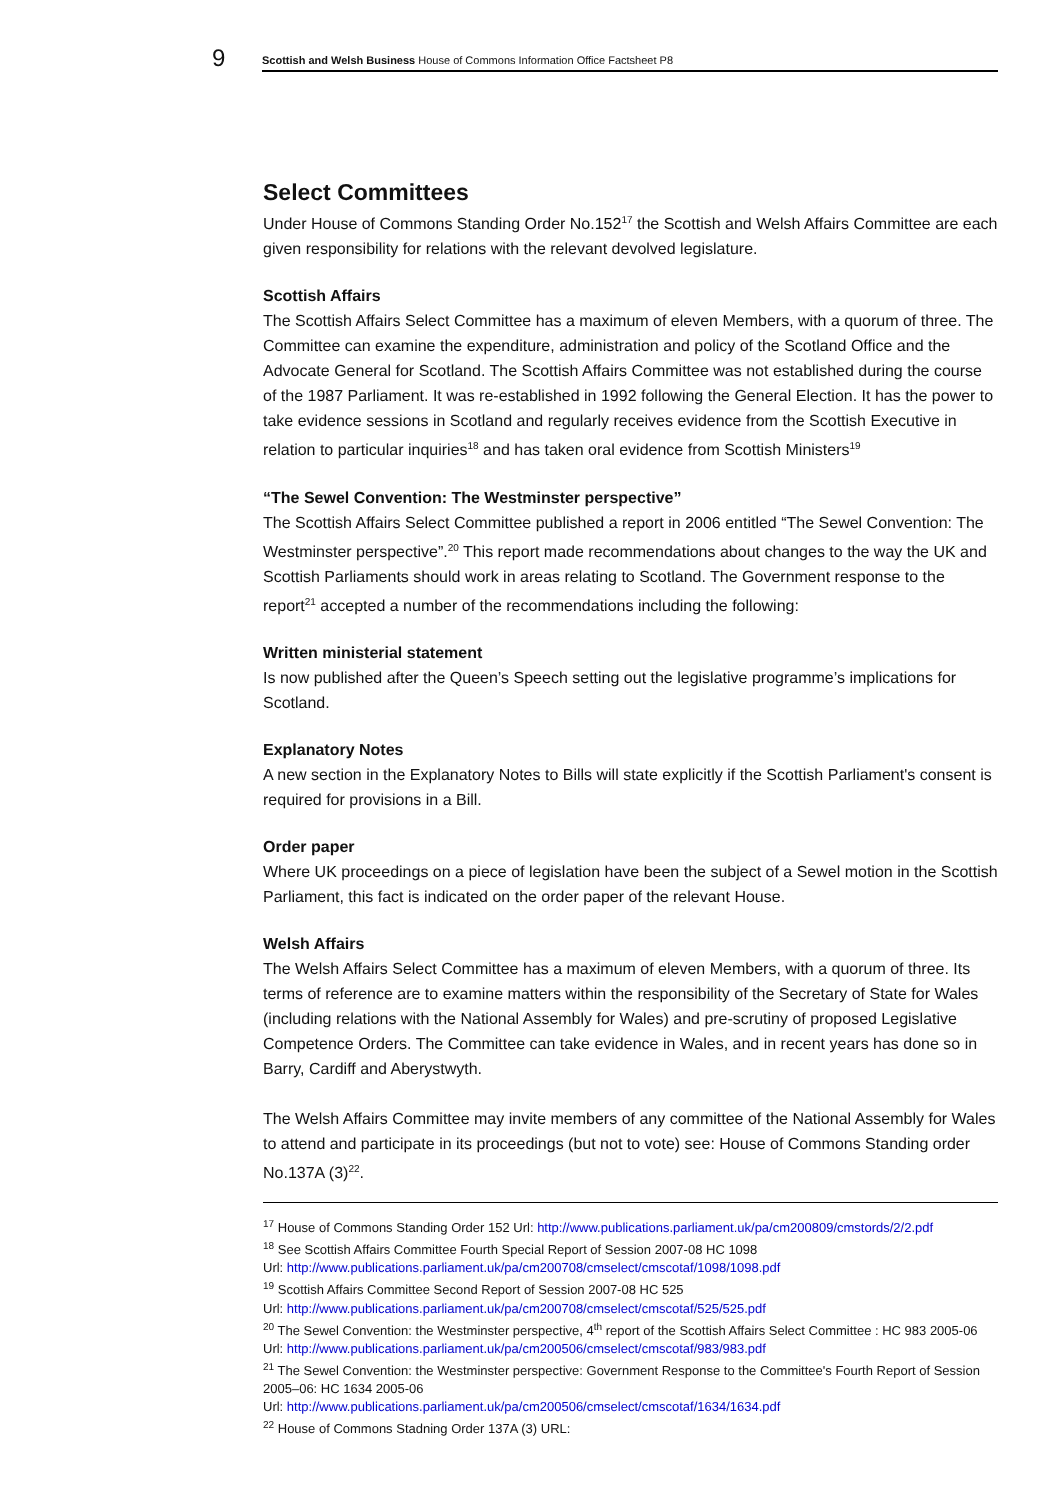9
Scottish and Welsh Business House of Commons Information Office Factsheet P8
Select Committees
Under House of Commons Standing Order No.152<sup>17</sup> the Scottish and Welsh Affairs Committee are each given responsibility for relations with the relevant devolved legislature.
Scottish Affairs
The Scottish Affairs Select Committee has a maximum of eleven Members, with a quorum of three. The Committee can examine the expenditure, administration and policy of the Scotland Office and the Advocate General for Scotland. The Scottish Affairs Committee was not established during the course of the 1987 Parliament. It was re-established in 1992 following the General Election. It has the power to take evidence sessions in Scotland and regularly receives evidence from the Scottish Executive in relation to particular inquiries<sup>18</sup> and has taken oral evidence from Scottish Ministers<sup>19</sup>
“The Sewel Convention: The Westminster perspective”
The Scottish Affairs Select Committee published a report in 2006 entitled “The Sewel Convention: The Westminster perspective”.<sup>20</sup> This report made recommendations about changes to the way the UK and Scottish Parliaments should work in areas relating to Scotland. The Government response to the report<sup>21</sup> accepted a number of the recommendations including the following:
Written ministerial statement
Is now published after the Queen’s Speech setting out the legislative programme’s implications for Scotland.
Explanatory Notes
A new section in the Explanatory Notes to Bills will state explicitly if the Scottish Parliament's consent is required for provisions in a Bill.
Order paper
Where UK proceedings on a piece of legislation have been the subject of a Sewel motion in the Scottish Parliament, this fact is indicated on the order paper of the relevant House.
Welsh Affairs
The Welsh Affairs Select Committee has a maximum of eleven Members, with a quorum of three. Its terms of reference are to examine matters within the responsibility of the Secretary of State for Wales (including relations with the National Assembly for Wales) and pre-scrutiny of proposed Legislative Competence Orders. The Committee can take evidence in Wales, and in recent years has done so in Barry, Cardiff and Aberystwyth.
The Welsh Affairs Committee may invite members of any committee of the National Assembly for Wales to attend and participate in its proceedings (but not to vote) see: House of Commons Standing order No.137A (3)<sup>22</sup>.
<sup>17</sup> House of Commons Standing Order 152 Url: http://www.publications.parliament.uk/pa/cm200809/cmstords/2/2.pdf
<sup>18</sup> See Scottish Affairs Committee Fourth Special Report of Session 2007-08 HC 1098
Url: http://www.publications.parliament.uk/pa/cm200708/cmselect/cmscotaf/1098/1098.pdf
<sup>19</sup> Scottish Affairs Committee Second Report of Session 2007-08 HC 525
Url: http://www.publications.parliament.uk/pa/cm200708/cmselect/cmscotaf/525/525.pdf
<sup>20</sup> The Sewel Convention: the Westminster perspective, 4<sup>th</sup> report of the Scottish Affairs Select Committee : HC 983 2005-06 Url: http://www.publications.parliament.uk/pa/cm200506/cmselect/cmscotaf/983/983.pdf
<sup>21</sup> The Sewel Convention: the Westminster perspective: Government Response to the Committee's Fourth Report of Session 2005–06: HC 1634 2005-06
Url: http://www.publications.parliament.uk/pa/cm200506/cmselect/cmscotaf/1634/1634.pdf
<sup>22</sup> House of Commons Stadning Order 137A (3) URL: